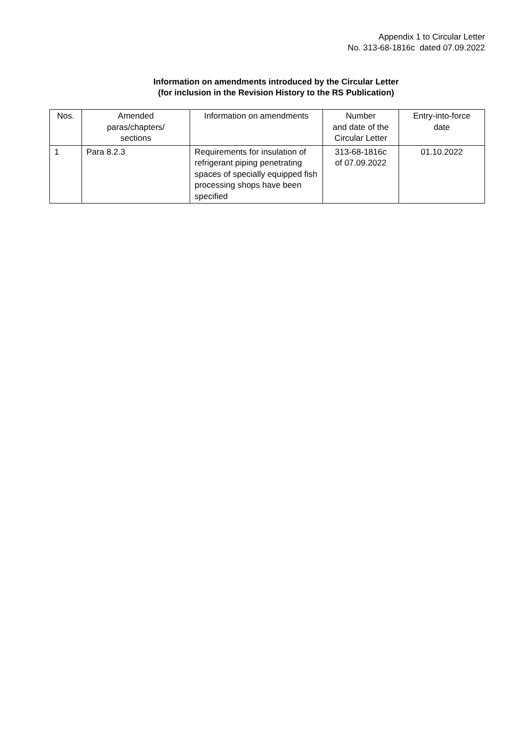Appendix 1 to Circular Letter
No. 313-68-1816c dated 07.09.2022
Information on amendments introduced by the Circular Letter
(for inclusion in the Revision History to the RS Publication)
| Nos. | Amended paras/chapters/ sections | Information on amendments | Number and date of the Circular Letter | Entry-into-force date |
| --- | --- | --- | --- | --- |
| 1 | Para 8.2.3 | Requirements for insulation of refrigerant piping penetrating spaces of specially equipped fish processing shops have been specified | 313-68-1816c of 07.09.2022 | 01.10.2022 |